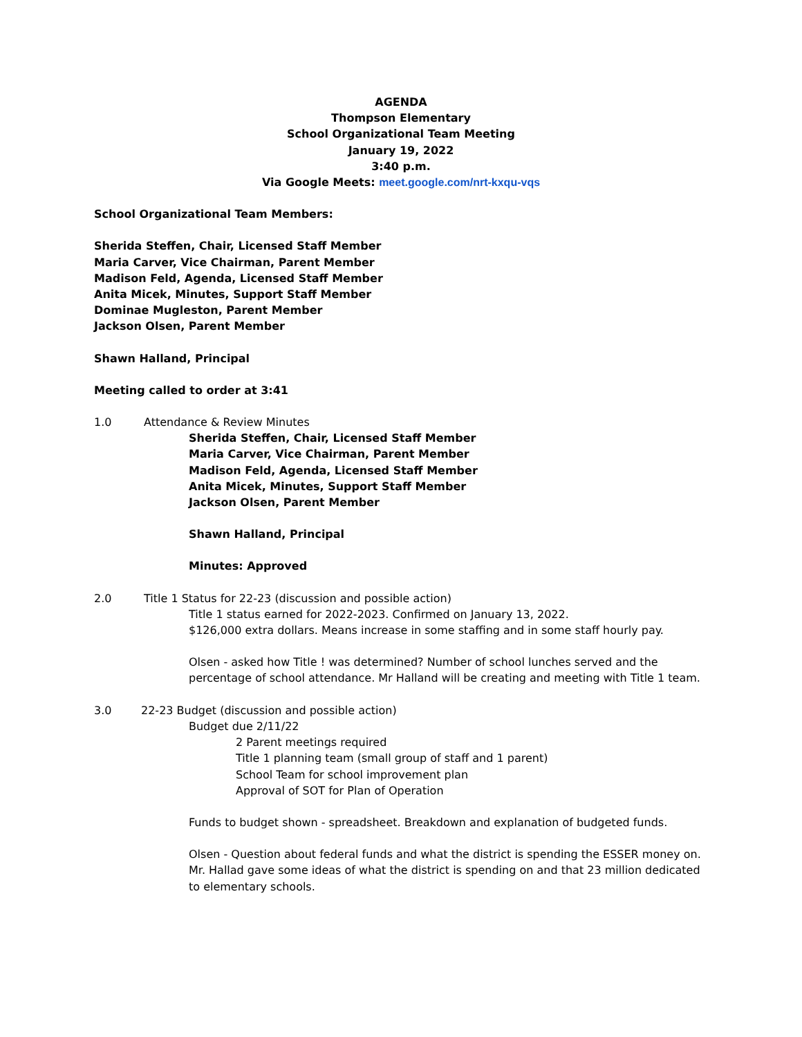AGENDA
Thompson Elementary
School Organizational Team Meeting
January 19, 2022
3:40 p.m.
Via Google Meets: meet.google.com/nrt-kxqu-vqs
School Organizational Team Members:
Sherida Steffen, Chair, Licensed Staff Member
Maria Carver, Vice Chairman, Parent Member
Madison Feld, Agenda, Licensed Staff Member
Anita Micek, Minutes, Support Staff Member
Dominae Mugleston, Parent Member
Jackson Olsen, Parent Member
Shawn Halland, Principal
Meeting called to order at 3:41
1.0 Attendance & Review Minutes
Sherida Steffen, Chair, Licensed Staff Member
Maria Carver, Vice Chairman, Parent Member
Madison Feld, Agenda, Licensed Staff Member
Anita Micek, Minutes, Support Staff Member
Jackson Olsen, Parent Member
Shawn Halland, Principal
Minutes: Approved
2.0 Title 1 Status for 22-23 (discussion and possible action)
Title 1 status earned for 2022-2023. Confirmed on January 13, 2022.
$126,000 extra dollars. Means increase in some staffing and in some staff hourly pay.
Olsen - asked how Title ! was determined? Number of school lunches served and the percentage of school attendance. Mr Halland will be creating and meeting with Title 1 team.
3.0 22-23 Budget (discussion and possible action)
Budget due 2/11/22
2 Parent meetings required
Title 1 planning team (small group of staff and 1 parent)
School Team for school improvement plan
Approval of SOT for Plan of Operation
Funds to budget shown - spreadsheet. Breakdown and explanation of budgeted funds.
Olsen - Question about federal funds and what the district is spending the ESSER money on. Mr. Hallad gave some ideas of what the district is spending on and that 23 million dedicated to elementary schools.